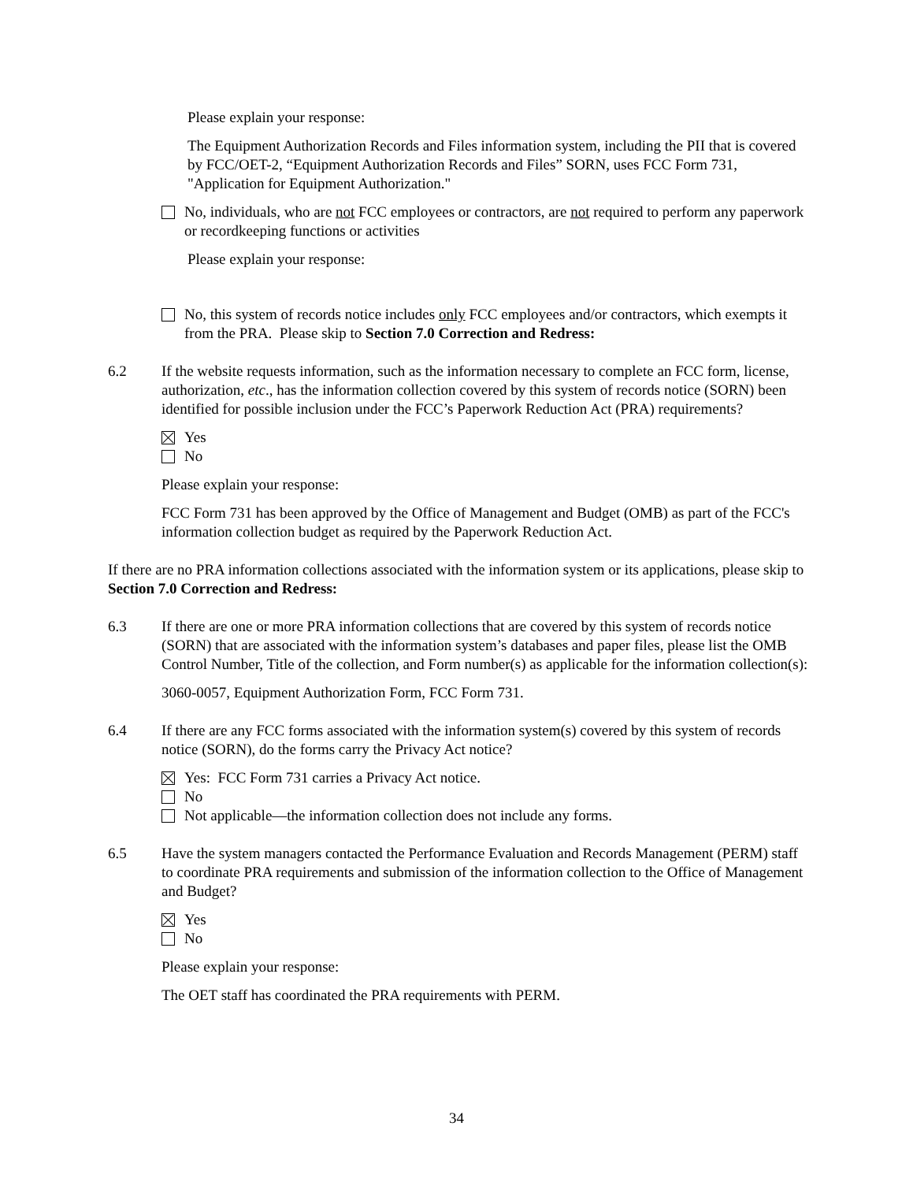Please explain your response:
The Equipment Authorization Records and Files information system, including the PII that is covered by FCC/OET-2, “Equipment Authorization Records and Files” SORN, uses FCC Form 731, "Application for Equipment Authorization."
No, individuals, who are not FCC employees or contractors, are not required to perform any paperwork or recordkeeping functions or activities
Please explain your response:
No, this system of records notice includes only FCC employees and/or contractors, which exempts it from the PRA. Please skip to Section 7.0 Correction and Redress:
6.2 If the website requests information, such as the information necessary to complete an FCC form, license, authorization, etc., has the information collection covered by this system of records notice (SORN) been identified for possible inclusion under the FCC’s Paperwork Reduction Act (PRA) requirements?
Yes
No
Please explain your response:
FCC Form 731 has been approved by the Office of Management and Budget (OMB) as part of the FCC's information collection budget as required by the Paperwork Reduction Act.
If there are no PRA information collections associated with the information system or its applications, please skip to Section 7.0 Correction and Redress:
6.3 If there are one or more PRA information collections that are covered by this system of records notice (SORN) that are associated with the information system’s databases and paper files, please list the OMB Control Number, Title of the collection, and Form number(s) as applicable for the information collection(s):
3060-0057, Equipment Authorization Form, FCC Form 731.
6.4 If there are any FCC forms associated with the information system(s) covered by this system of records notice (SORN), do the forms carry the Privacy Act notice?
Yes: FCC Form 731 carries a Privacy Act notice.
No
Not applicable—the information collection does not include any forms.
6.5 Have the system managers contacted the Performance Evaluation and Records Management (PERM) staff to coordinate PRA requirements and submission of the information collection to the Office of Management and Budget?
Yes
No
Please explain your response:
The OET staff has coordinated the PRA requirements with PERM.
34